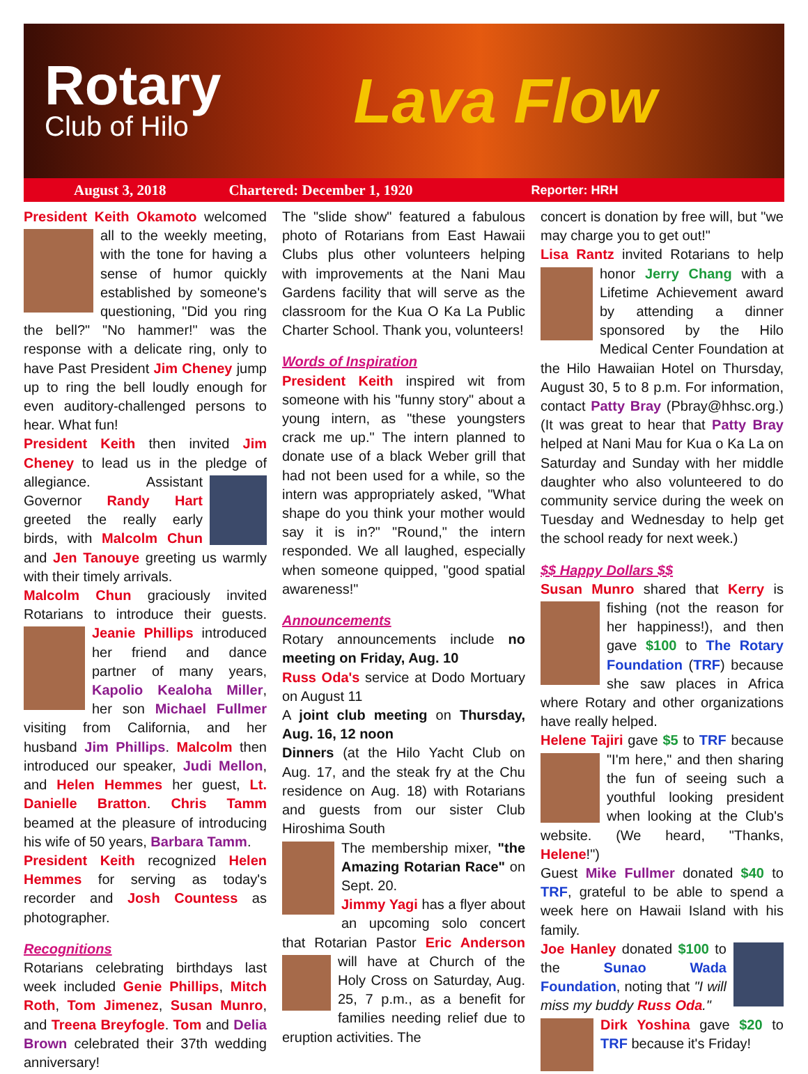Rotary
Club of Hilo
Lava Flow
August 3, 2018 Chartered: December 1, 1920 Reporter: HRH
President Keith Okamoto welcomed all to the weekly meeting, with the tone for having a sense of humor quickly established by someone's questioning, "Did you ring the bell?" "No hammer!" was the response with a delicate ring, only to have Past President Jim Cheney jump up to ring the bell loudly enough for even auditory-challenged persons to hear. What fun!
President Keith then invited Jim Cheney to lead us in the pledge of allegiance. Assistant Governor Randy Hart greeted the really early birds, with Malcolm Chun and Jen Tanouye greeting us warmly with their timely arrivals.
Malcolm Chun graciously invited Rotarians to introduce their guests. Jeanie Phillips introduced her friend and dance partner of many years, Kapolio Kealoha Miller, her son Michael Fullmer visiting from California, and her husband Jim Phillips. Malcolm then introduced our speaker, Judi Mellon, and Helen Hemmes her guest, Lt. Danielle Bratton. Chris Tamm beamed at the pleasure of introducing his wife of 50 years, Barbara Tamm.
President Keith recognized Helen Hemmes for serving as today's recorder and Josh Countess as photographer.
Recognitions
Rotarians celebrating birthdays last week included Genie Phillips, Mitch Roth, Tom Jimenez, Susan Munro, and Treena Breyfogle. Tom and Delia Brown celebrated their 37th wedding anniversary!
The "slide show" featured a fabulous photo of Rotarians from East Hawaii Clubs plus other volunteers helping with improvements at the Nani Mau Gardens facility that will serve as the classroom for the Kua O Ka La Public Charter School. Thank you, volunteers!
Words of Inspiration
President Keith inspired wit from someone with his "funny story" about a young intern, as "these youngsters crack me up." The intern planned to donate use of a black Weber grill that had not been used for a while, so the intern was appropriately asked, "What shape do you think your mother would say it is in?" "Round," the intern responded. We all laughed, especially when someone quipped, "good spatial awareness!"
Announcements
Rotary announcements include no meeting on Friday, Aug. 10
Russ Oda's service at Dodo Mortuary on August 11
A joint club meeting on Thursday, Aug. 16, 12 noon
Dinners (at the Hilo Yacht Club on Aug. 17, and the steak fry at the Chu residence on Aug. 18) with Rotarians and guests from our sister Club Hiroshima South
The membership mixer, "the Amazing Rotarian Race" on Sept. 20.
Jimmy Yagi has a flyer about an upcoming solo concert that Rotarian Pastor Eric Anderson will have at Church of the Holy Cross on Saturday, Aug. 25, 7 p.m., as a benefit for families needing relief due to eruption activities. The
concert is donation by free will, but "we may charge you to get out!"
Lisa Rantz invited Rotarians to help honor Jerry Chang with a Lifetime Achievement award by attending a dinner sponsored by the Hilo Medical Center Foundation at the Hilo Hawaiian Hotel on Thursday, August 30, 5 to 8 p.m. For information, contact Patty Bray (Pbray@hhsc.org.) (It was great to hear that Patty Bray helped at Nani Mau for Kua o Ka La on Saturday and Sunday with her middle daughter who also volunteered to do community service during the week on Tuesday and Wednesday to help get the school ready for next week.)
$$ Happy Dollars $$
Susan Munro shared that Kerry is fishing (not the reason for her happiness!), and then gave $100 to The Rotary Foundation (TRF) because she saw places in Africa where Rotary and other organizations have really helped.
Helene Tajiri gave $5 to TRF because "I'm here," and then sharing the fun of seeing such a youthful looking president when looking at the Club's website. (We heard, "Thanks, Helene!")
Guest Mike Fullmer donated $40 to TRF, grateful to be able to spend a week here on Hawaii Island with his family.
Joe Hanley donated $100 to the Sunao Wada Foundation, noting that "I will miss my buddy Russ Oda."
Dirk Yoshina gave $20 to TRF because it's Friday!